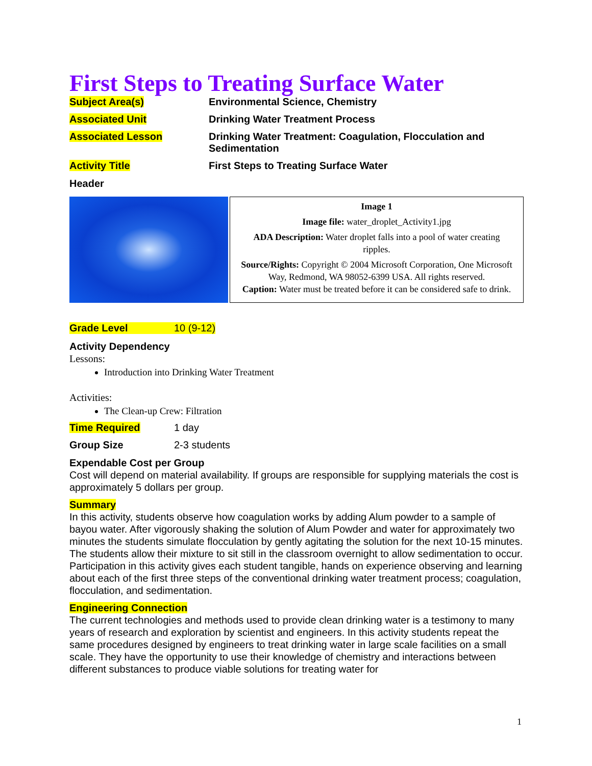First Steps to Treating Surface Water
Subject Area(s) Environmental Science, Chemistry
Associated Unit Drinking Water Treatment Process
Associated Lesson Drinking Water Treatment: Coagulation, Flocculation and Sedimentation
Activity Title First Steps to Treating Surface Water
Header
Image 1
Image file: water_droplet_Activity1.jpg
ADA Description: Water droplet falls into a pool of water creating ripples.
Source/Rights: Copyright © 2004 Microsoft Corporation, One Microsoft Way, Redmond, WA 98052-6399 USA. All rights reserved.
Caption: Water must be treated before it can be considered safe to drink.
Grade Level 10 (9-12)
Activity Dependency
Lessons:
Introduction into Drinking Water Treatment
Activities:
The Clean-up Crew: Filtration
Time Required 1 day
Group Size 2-3 students
Expendable Cost per Group
Cost will depend on material availability. If groups are responsible for supplying materials the cost is approximately 5 dollars per group.
Summary
In this activity, students observe how coagulation works by adding Alum powder to a sample of bayou water. After vigorously shaking the solution of Alum Powder and water for approximately two minutes the students simulate flocculation by gently agitating the solution for the next 10-15 minutes. The students allow their mixture to sit still in the classroom overnight to allow sedimentation to occur. Participation in this activity gives each student tangible, hands on experience observing and learning about each of the first three steps of the conventional drinking water treatment process; coagulation, flocculation, and sedimentation.
Engineering Connection
The current technologies and methods used to provide clean drinking water is a testimony to many years of research and exploration by scientist and engineers. In this activity students repeat the same procedures designed by engineers to treat drinking water in large scale facilities on a small scale. They have the opportunity to use their knowledge of chemistry and interactions between different substances to produce viable solutions for treating water for
1